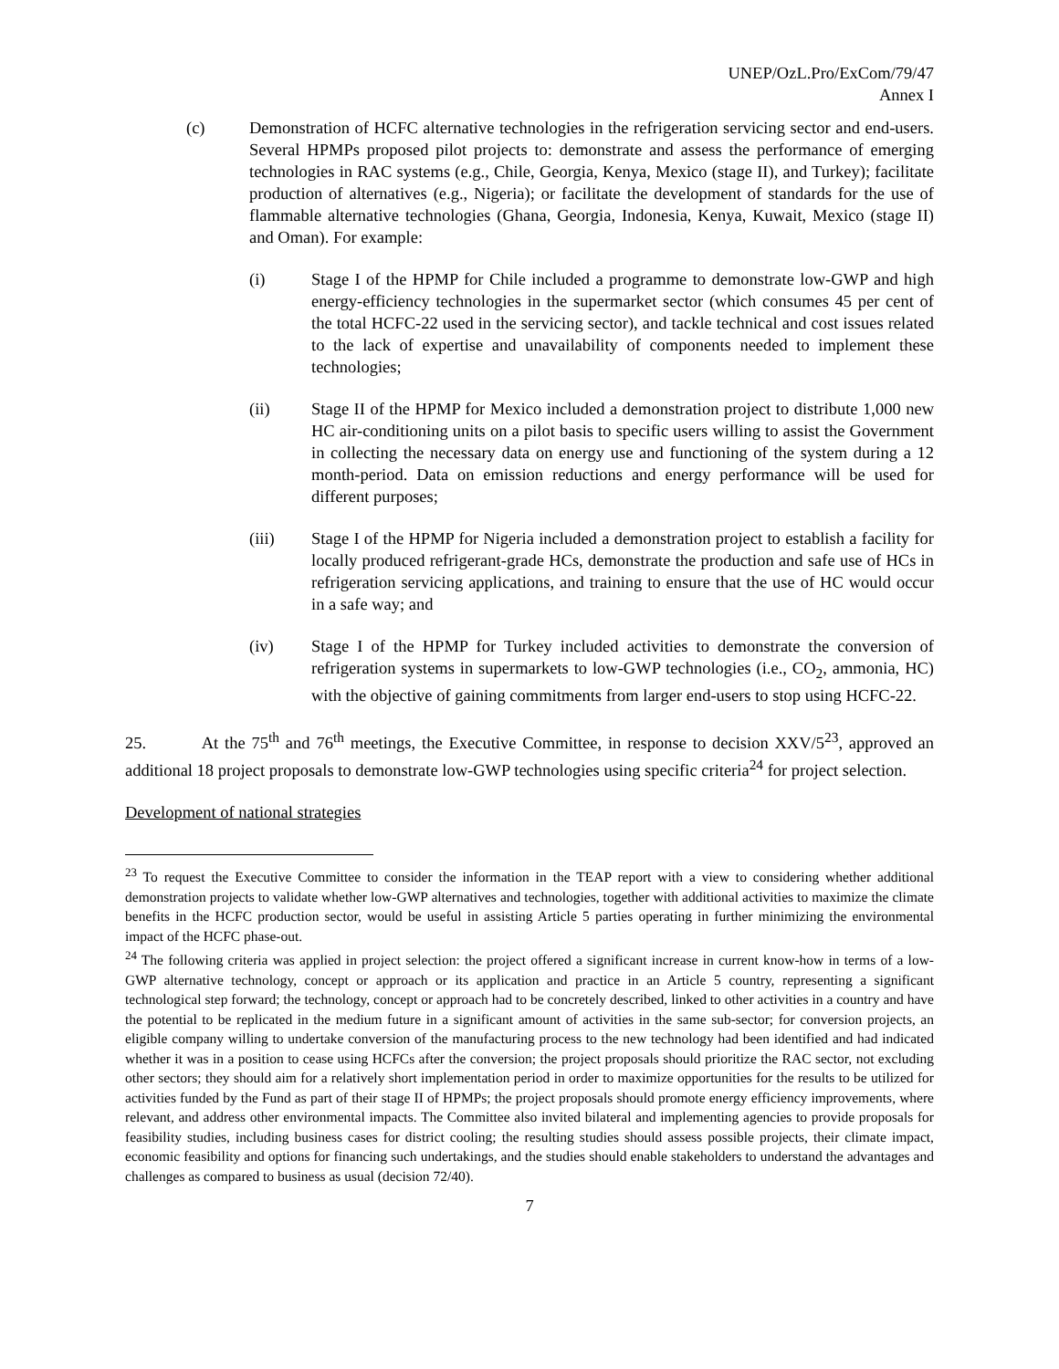UNEP/OzL.Pro/ExCom/79/47
Annex I
(c) Demonstration of HCFC alternative technologies in the refrigeration servicing sector and end-users. Several HPMPs proposed pilot projects to: demonstrate and assess the performance of emerging technologies in RAC systems (e.g., Chile, Georgia, Kenya, Mexico (stage II), and Turkey); facilitate production of alternatives (e.g., Nigeria); or facilitate the development of standards for the use of flammable alternative technologies (Ghana, Georgia, Indonesia, Kenya, Kuwait, Mexico (stage II) and Oman). For example:
(i) Stage I of the HPMP for Chile included a programme to demonstrate low-GWP and high energy-efficiency technologies in the supermarket sector (which consumes 45 per cent of the total HCFC-22 used in the servicing sector), and tackle technical and cost issues related to the lack of expertise and unavailability of components needed to implement these technologies;
(ii) Stage II of the HPMP for Mexico included a demonstration project to distribute 1,000 new HC air-conditioning units on a pilot basis to specific users willing to assist the Government in collecting the necessary data on energy use and functioning of the system during a 12 month-period. Data on emission reductions and energy performance will be used for different purposes;
(iii) Stage I of the HPMP for Nigeria included a demonstration project to establish a facility for locally produced refrigerant-grade HCs, demonstrate the production and safe use of HCs in refrigeration servicing applications, and training to ensure that the use of HC would occur in a safe way; and
(iv) Stage I of the HPMP for Turkey included activities to demonstrate the conversion of refrigeration systems in supermarkets to low-GWP technologies (i.e., CO<sub>2</sub>, ammonia, HC) with the objective of gaining commitments from larger end-users to stop using HCFC-22.
25. At the 75<sup>th</sup> and 76<sup>th</sup> meetings, the Executive Committee, in response to decision XXV/5<sup>23</sup>, approved an additional 18 project proposals to demonstrate low-GWP technologies using specific criteria<sup>24</sup> for project selection.
Development of national strategies
<sup>23</sup> To request the Executive Committee to consider the information in the TEAP report with a view to considering whether additional demonstration projects to validate whether low-GWP alternatives and technologies, together with additional activities to maximize the climate benefits in the HCFC production sector, would be useful in assisting Article 5 parties operating in further minimizing the environmental impact of the HCFC phase-out.
<sup>24</sup> The following criteria was applied in project selection: the project offered a significant increase in current know-how in terms of a low-GWP alternative technology, concept or approach or its application and practice in an Article 5 country, representing a significant technological step forward; the technology, concept or approach had to be concretely described, linked to other activities in a country and have the potential to be replicated in the medium future in a significant amount of activities in the same sub-sector; for conversion projects, an eligible company willing to undertake conversion of the manufacturing process to the new technology had been identified and had indicated whether it was in a position to cease using HCFCs after the conversion; the project proposals should prioritize the RAC sector, not excluding other sectors; they should aim for a relatively short implementation period in order to maximize opportunities for the results to be utilized for activities funded by the Fund as part of their stage II of HPMPs; the project proposals should promote energy efficiency improvements, where relevant, and address other environmental impacts. The Committee also invited bilateral and implementing agencies to provide proposals for feasibility studies, including business cases for district cooling; the resulting studies should assess possible projects, their climate impact, economic feasibility and options for financing such undertakings, and the studies should enable stakeholders to understand the advantages and challenges as compared to business as usual (decision 72/40).
7